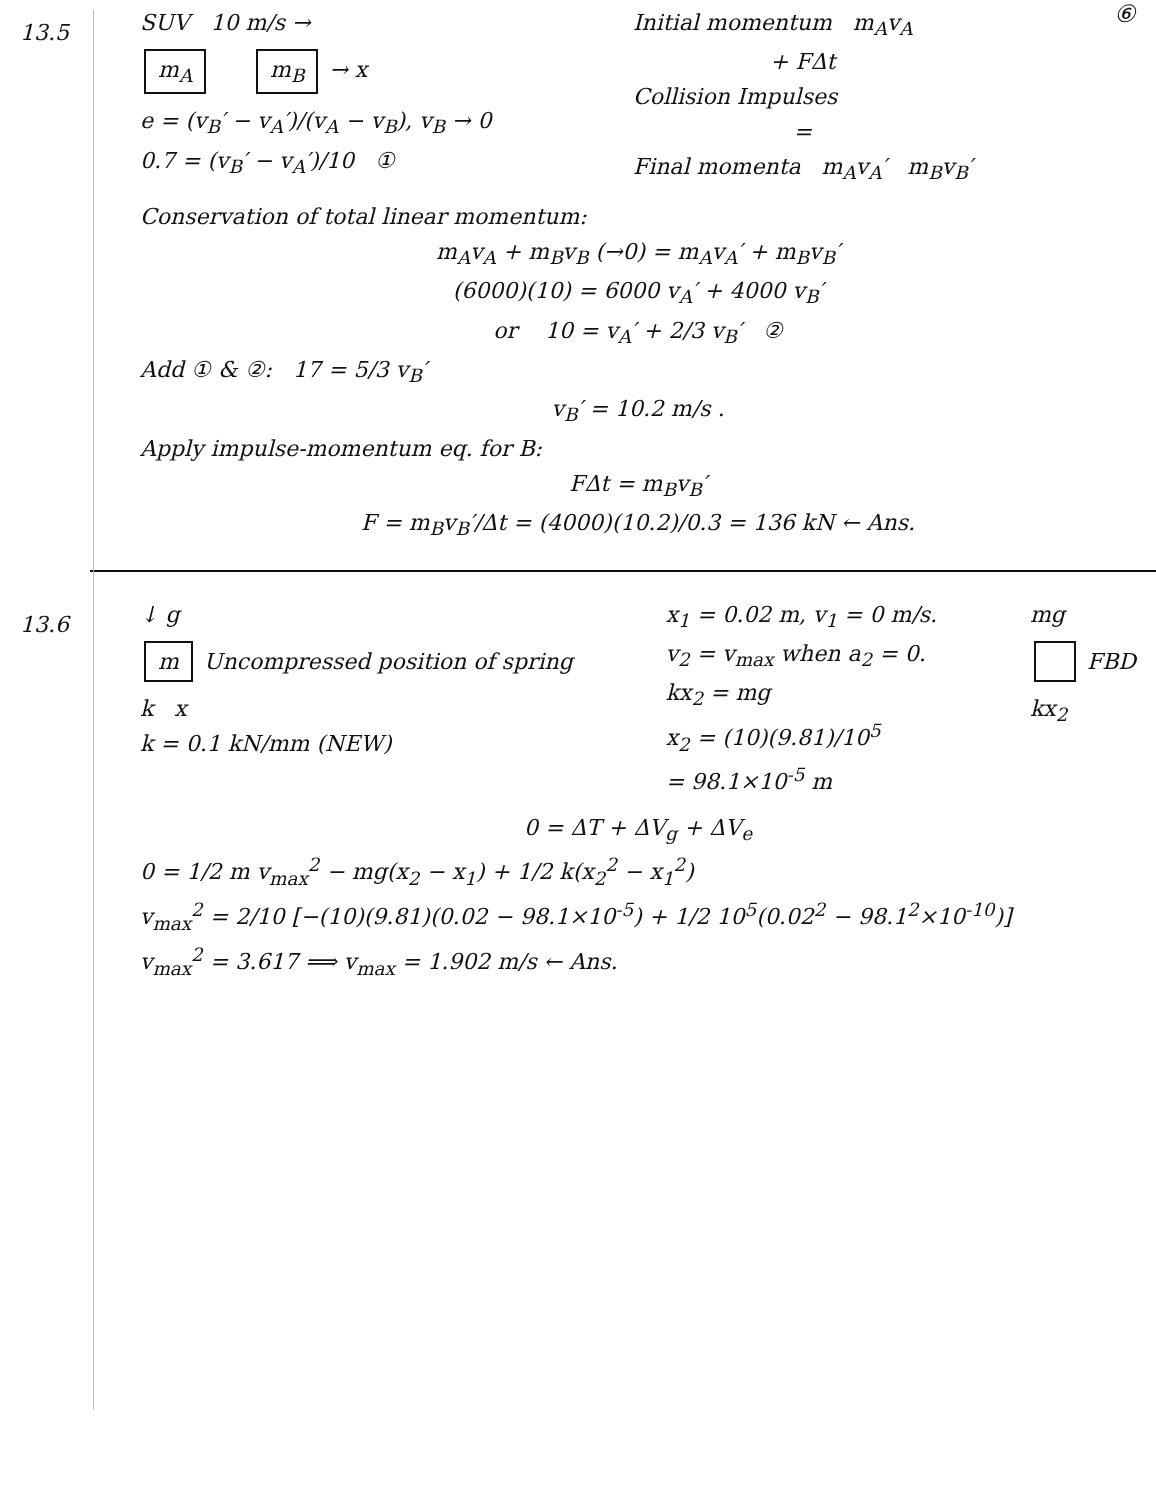13.5
SUV 10 m/s →
m<sub>A</sub> m<sub>B</sub> → x
e = (v<sub>B</sub>′ − v<sub>A</sub>′)/(v<sub>A</sub> − v<sub>B</sub>), v<sub>B</sub> → 0
0.7 = (v<sub>B</sub>′ − v<sub>A</sub>′)/10 ①
Initial momentum m<sub>A</sub>v<sub>A</sub>
+ FΔt
Collision Impulses
=
Final momenta m<sub>A</sub>v<sub>A</sub>′ m<sub>B</sub>v<sub>B</sub>′
⑥
Conservation of total linear momentum:
m<sub>A</sub>v<sub>A</sub> + m<sub>B</sub>v<sub>B</sub> (→0) = m<sub>A</sub>v<sub>A</sub>′ + m<sub>B</sub>v<sub>B</sub>′
(6000)(10) = 6000 v<sub>A</sub>′ + 4000 v<sub>B</sub>′
or 10 = v<sub>A</sub>′ + 2/3 v<sub>B</sub>′ ②
Add ① & ②: 17 = 5/3 v<sub>B</sub>′
v<sub>B</sub>′ = 10.2 m/s .
Apply impulse-momentum eq. for B:
FΔt = m<sub>B</sub>v<sub>B</sub>′
F = m<sub>B</sub>v<sub>B</sub>′/Δt = (4000)(10.2)/0.3 = 136 kN ← Ans.
13.6
↓ g
m Uncompressed position of spring
k x
k = 0.1 kN/mm (NEW)
x<sub>1</sub> = 0.02 m, v<sub>1</sub> = 0 m/s.
v<sub>2</sub> = v<sub>max</sub> when a<sub>2</sub> = 0.
kx<sub>2</sub> = mg
x<sub>2</sub> = (10)(9.81)/10<sup>5</sup>
= 98.1×10<sup>-5</sup> m
mg
FBD
kx<sub>2</sub>
0 = ΔT + ΔV<sub>g</sub> + ΔV<sub>e</sub>
0 = 1/2 m v<sub>max</sub><sup>2</sup> − mg(x<sub>2</sub> − x<sub>1</sub>) + 1/2 k(x<sub>2</sub><sup>2</sup> − x<sub>1</sub><sup>2</sup>)
v<sub>max</sub><sup>2</sup> = 2/10 [−(10)(9.81)(0.02 − 98.1×10<sup>-5</sup>) + 1/2 10<sup>5</sup>(0.02<sup>2</sup> − 98.1<sup>2</sup>×10<sup>-10</sup>)]
v<sub>max</sub><sup>2</sup> = 3.617 ⟹ v<sub>max</sub> = 1.902 m/s ← Ans.